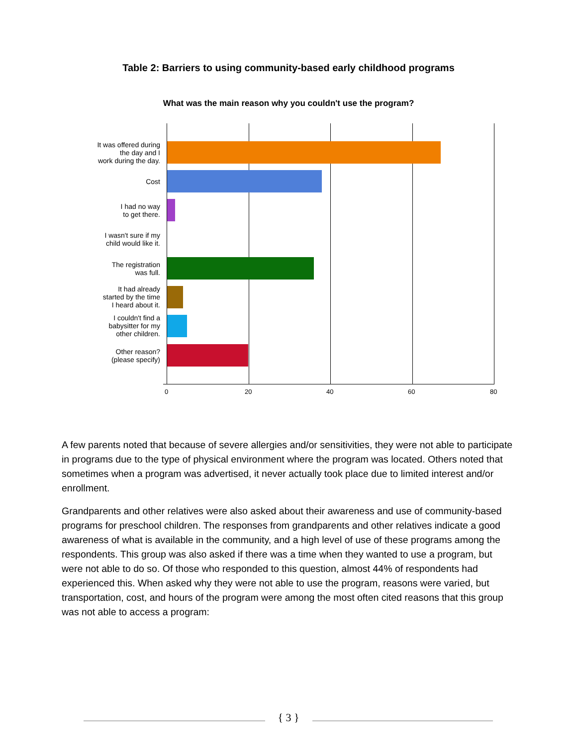Table 2: Barriers to using community-based early childhood programs
What was the main reason why you couldn't use the program?
It was offered during
the day and I
work during the day.
Cost
I had no way
to get there.
I wasn't sure if my
child would like it.
The registration
was full.
It had already
started by the time
I heard about it.
I couldn't find a
babysitter for my
other children.
Other reason?
(please specify)
0 20 40 60 80
A few parents noted that because of severe allergies and/or sensitivities, they were not able to participate in programs due to the type of physical environment where the program was located. Others noted that sometimes when a program was advertised, it never actually took place due to limited interest and/or enrollment.
Grandparents and other relatives were also asked about their awareness and use of community-based programs for preschool children. The responses from grandparents and other relatives indicate a good awareness of what is available in the community, and a high level of use of these programs among the respondents. This group was also asked if there was a time when they wanted to use a program, but were not able to do so. Of those who responded to this question, almost 44% of respondents had experienced this. When asked why they were not able to use the program, reasons were varied, but transportation, cost, and hours of the program were among the most often cited reasons that this group was not able to access a program:
{ 3 }